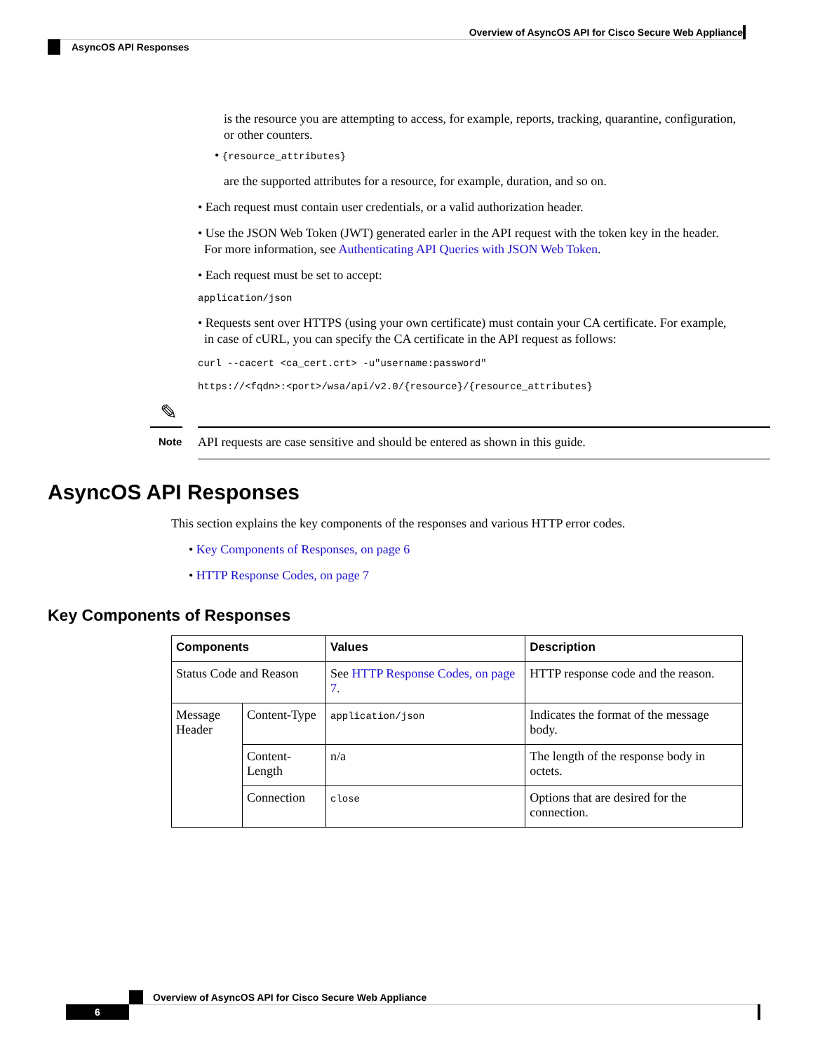Overview of AsyncOS API for Cisco Secure Web Appliance
AsyncOS API Responses
is the resource you are attempting to access, for example, reports, tracking, quarantine, configuration, or other counters.
• {resource_attributes}
are the supported attributes for a resource, for example, duration, and so on.
• Each request must contain user credentials, or a valid authorization header.
• Use the JSON Web Token (JWT) generated earler in the API request with the token key in the header.
For more information, see Authenticating API Queries with JSON Web Token.
• Each request must be set to accept:
application/json
• Requests sent over HTTPS (using your own certificate) must contain your CA certificate. For example,
in case of cURL, you can specify the CA certificate in the API request as follows:
curl --cacert <ca_cert.crt> -u"username:password"
https://<fqdn>:<port>/wsa/api/v2.0/{resource}/{resource_attributes}
✎
Note
API requests are case sensitive and should be entered as shown in this guide.
AsyncOS API Responses
This section explains the key components of the responses and various HTTP error codes.
• Key Components of Responses, on page 6
• HTTP Response Codes, on page 7
Key Components of Responses
| Components | | Values | Description |
| --- | --- | --- | --- |
| Status Code and Reason | | See HTTP Response Codes, on page 7 . | HTTP response code and the reason. |
| Message Header | Content-Type | application/json | Indicates the format of the message body. |
| | Content-Length | n/a | The length of the response body in octets. |
| | Connection | close | Options that are desired for the connection. |
Overview of AsyncOS API for Cisco Secure Web Appliance
6